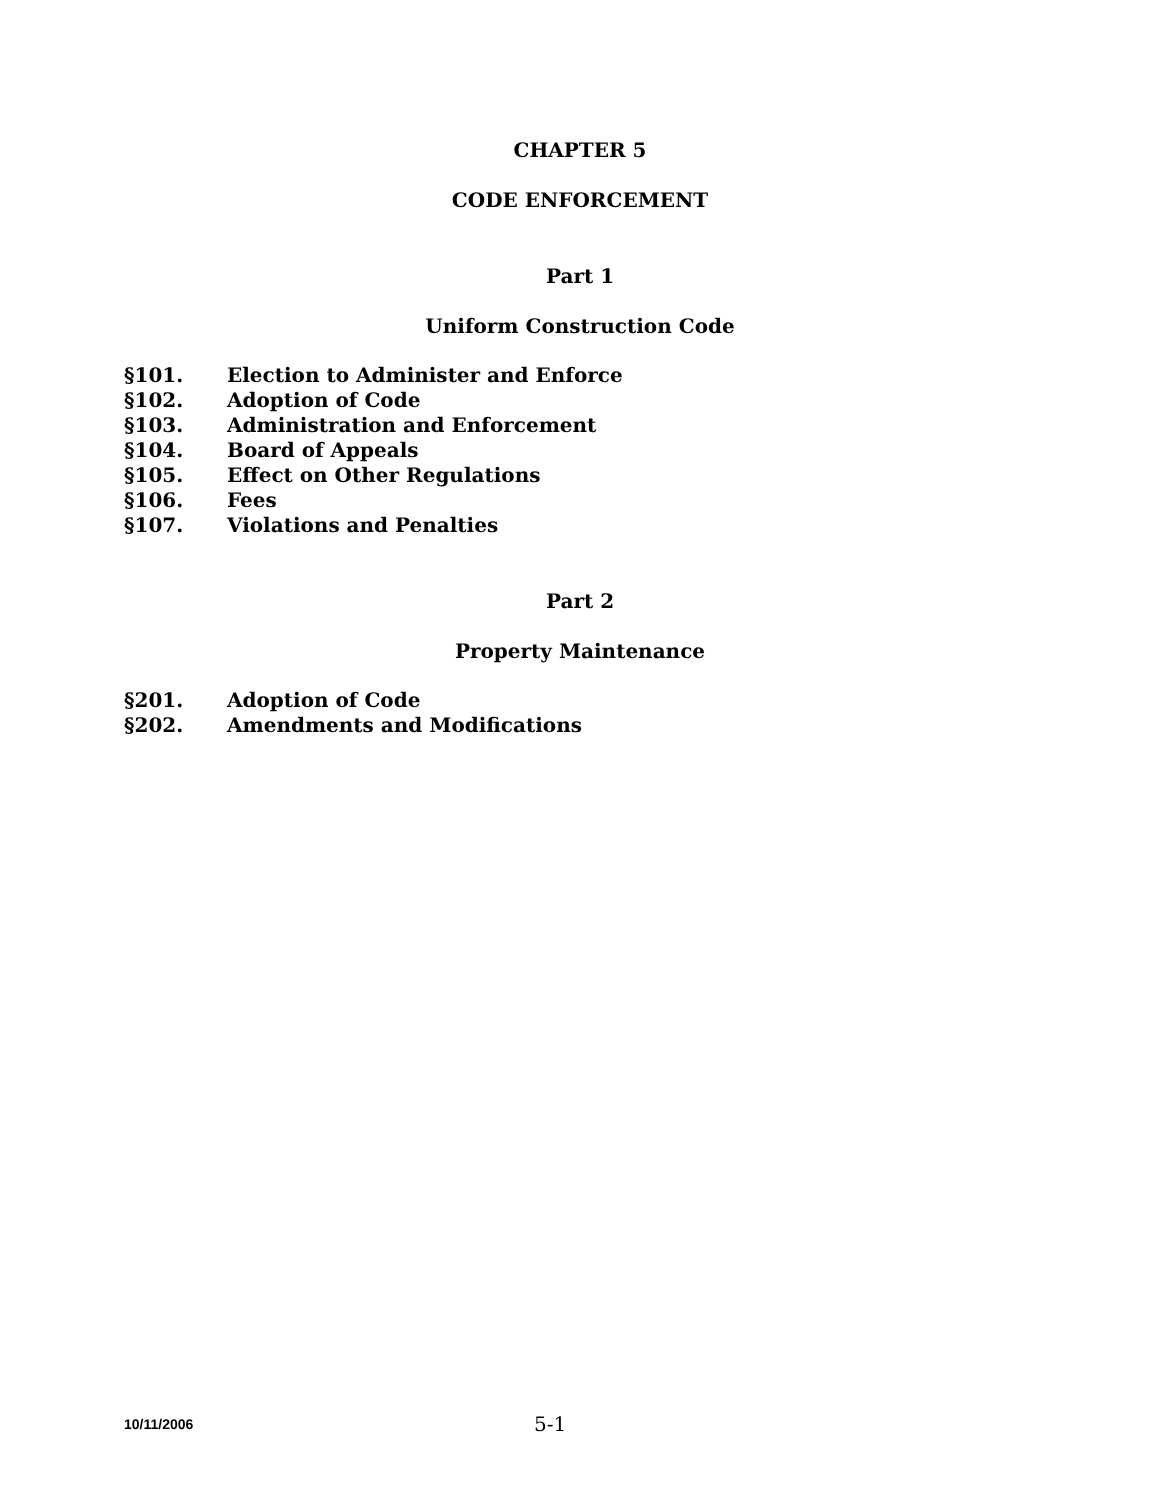CHAPTER 5
CODE ENFORCEMENT
Part 1
Uniform Construction Code
§101. Election to Administer and Enforce
§102. Adoption of Code
§103. Administration and Enforcement
§104. Board of Appeals
§105. Effect on Other Regulations
§106. Fees
§107. Violations and Penalties
Part 2
Property Maintenance
§201. Adoption of Code
§202. Amendments and Modifications
10/11/2006 5-1